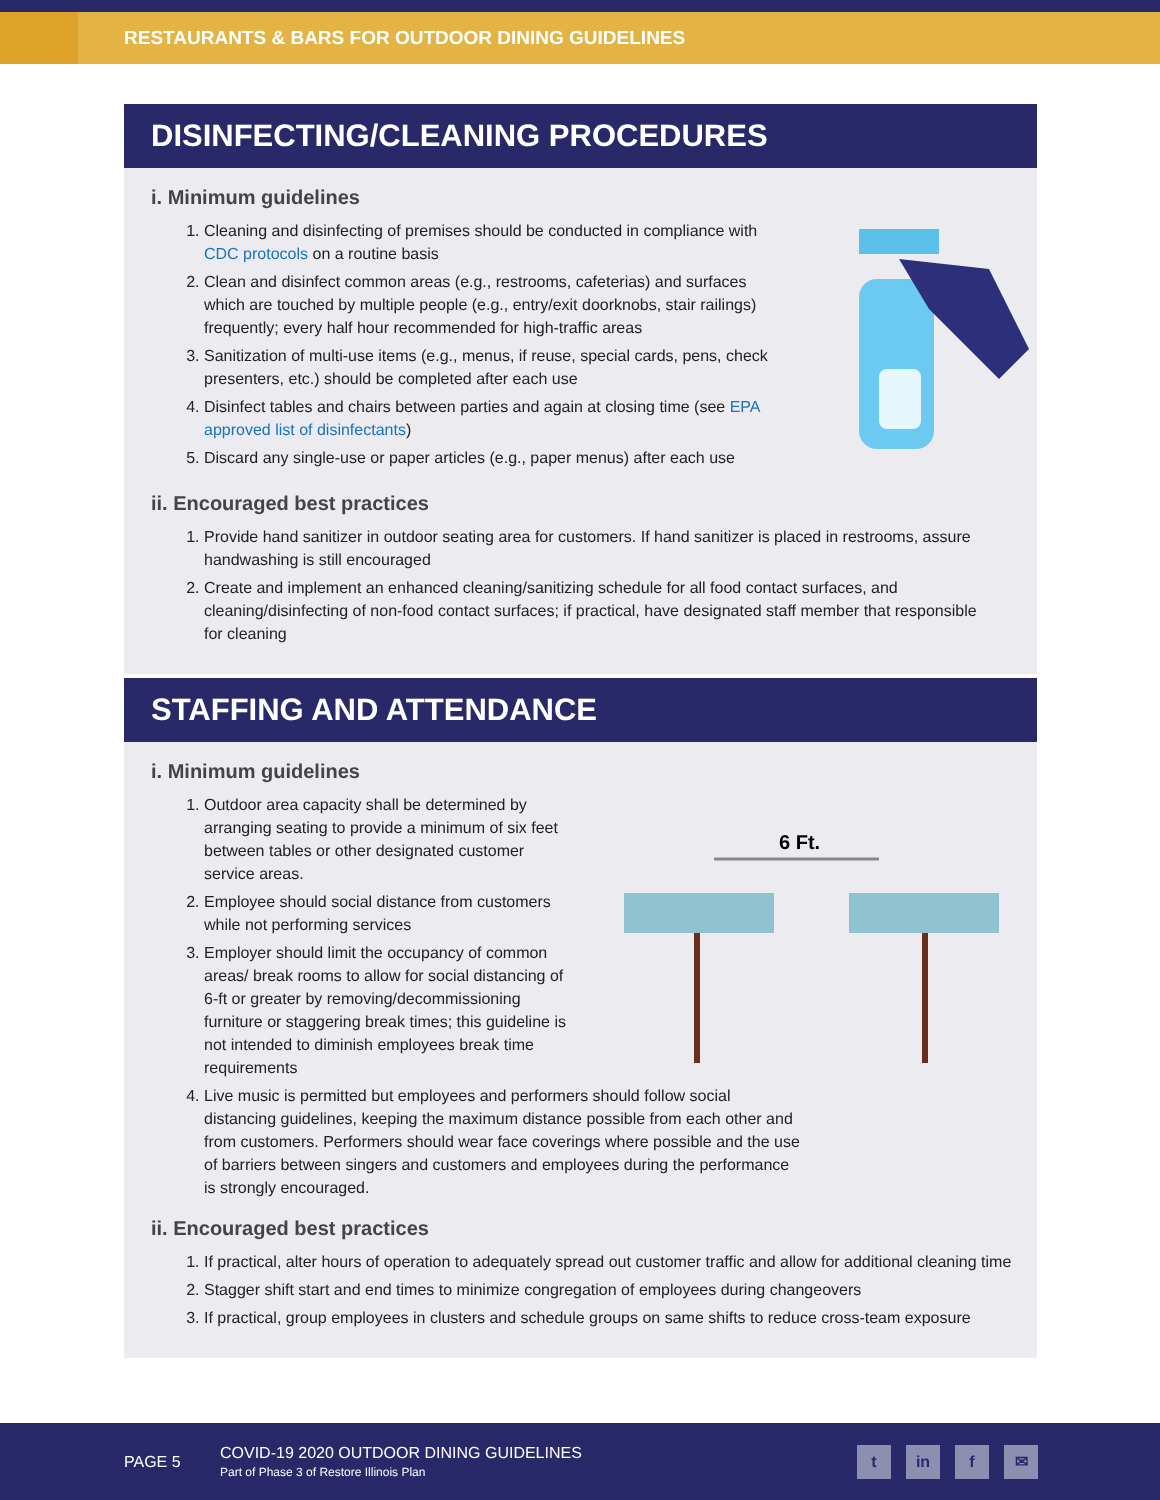RESTAURANTS & BARS FOR OUTDOOR DINING GUIDELINES
DISINFECTING/CLEANING PROCEDURES
i. Minimum guidelines
1. Cleaning and disinfecting of premises should be conducted in compliance with CDC protocols on a routine basis
2. Clean and disinfect common areas (e.g., restrooms, cafeterias) and surfaces which are touched by multiple people (e.g., entry/exit doorknobs, stair railings) frequently; every half hour recommended for high-traffic areas
3. Sanitization of multi-use items (e.g., menus, if reuse, special cards, pens, check presenters, etc.) should be completed after each use
4. Disinfect tables and chairs between parties and again at closing time (see EPA approved list of disinfectants)
5. Discard any single-use or paper articles (e.g., paper menus) after each use
ii. Encouraged best practices
1. Provide hand sanitizer in outdoor seating area for customers. If hand sanitizer is placed in restrooms, assure handwashing is still encouraged
2. Create and implement an enhanced cleaning/sanitizing schedule for all food contact surfaces, and cleaning/disinfecting of non-food contact surfaces; if practical, have designated staff member that responsible for cleaning
STAFFING AND ATTENDANCE
i. Minimum guidelines
1. Outdoor area capacity shall be determined by arranging seating to provide a minimum of six feet between tables or other designated customer service areas.
2. Employee should social distance from customers while not performing services
3. Employer should limit the occupancy of common areas/ break rooms to allow for social distancing of 6-ft or greater by removing/decommissioning furniture or staggering break times; this guideline is not intended to diminish employees break time requirements
6 Ft.
4. Live music is permitted but employees and performers should follow social distancing guidelines, keeping the maximum distance possible from each other and from customers. Performers should wear face coverings where possible and the use of barriers between singers and customers and employees during the performance is strongly encouraged.
ii. Encouraged best practices
1. If practical, alter hours of operation to adequately spread out customer traffic and allow for additional cleaning time
2. Stagger shift start and end times to minimize congregation of employees during changeovers
3. If practical, group employees in clusters and schedule groups on same shifts to reduce cross-team exposure
PAGE 5
COVID-19 2020 OUTDOOR DINING GUIDELINES
Part of Phase 3 of Restore Illinois Plan
t in f ✉